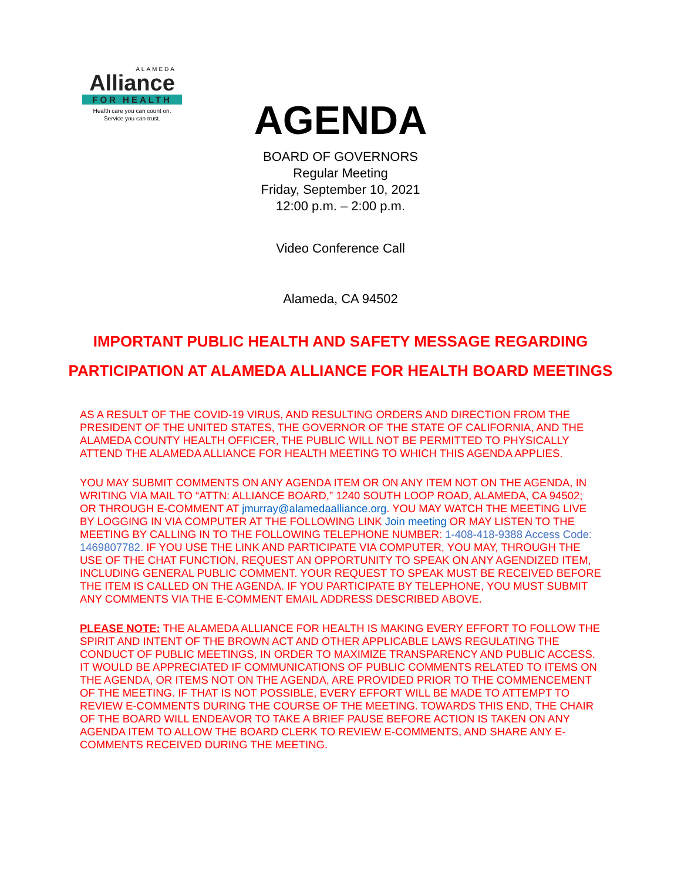ALAMEDA
Alliance
FOR HEALTH
Health care you can count on.
Service you can trust.
AGENDA
BOARD OF GOVERNORS
Regular Meeting
Friday, September 10, 2021
12:00 p.m. – 2:00 p.m.
Video Conference Call
Alameda, CA 94502
IMPORTANT PUBLIC HEALTH AND SAFETY MESSAGE REGARDING
PARTICIPATION AT ALAMEDA ALLIANCE FOR HEALTH BOARD MEETINGS
AS A RESULT OF THE COVID-19 VIRUS, AND RESULTING ORDERS AND DIRECTION FROM THE PRESIDENT OF THE UNITED STATES, THE GOVERNOR OF THE STATE OF CALIFORNIA, AND THE ALAMEDA COUNTY HEALTH OFFICER, THE PUBLIC WILL NOT BE PERMITTED TO PHYSICALLY ATTEND THE ALAMEDA ALLIANCE FOR HEALTH MEETING TO WHICH THIS AGENDA APPLIES.
YOU MAY SUBMIT COMMENTS ON ANY AGENDA ITEM OR ON ANY ITEM NOT ON THE AGENDA, IN WRITING VIA MAIL TO “ATTN: ALLIANCE BOARD,” 1240 SOUTH LOOP ROAD, ALAMEDA, CA 94502; OR THROUGH E-COMMENT AT jmurray@alamedaalliance.org. YOU MAY WATCH THE MEETING LIVE BY LOGGING IN VIA COMPUTER AT THE FOLLOWING LINK Join meeting OR MAY LISTEN TO THE MEETING BY CALLING IN TO THE FOLLOWING TELEPHONE NUMBER: 1-408-418-9388 Access Code: 1469807782. IF YOU USE THE LINK AND PARTICIPATE VIA COMPUTER, YOU MAY, THROUGH THE USE OF THE CHAT FUNCTION, REQUEST AN OPPORTUNITY TO SPEAK ON ANY AGENDIZED ITEM, INCLUDING GENERAL PUBLIC COMMENT. YOUR REQUEST TO SPEAK MUST BE RECEIVED BEFORE THE ITEM IS CALLED ON THE AGENDA. IF YOU PARTICIPATE BY TELEPHONE, YOU MUST SUBMIT ANY COMMENTS VIA THE E-COMMENT EMAIL ADDRESS DESCRIBED ABOVE.
PLEASE NOTE: THE ALAMEDA ALLIANCE FOR HEALTH IS MAKING EVERY EFFORT TO FOLLOW THE SPIRIT AND INTENT OF THE BROWN ACT AND OTHER APPLICABLE LAWS REGULATING THE CONDUCT OF PUBLIC MEETINGS, IN ORDER TO MAXIMIZE TRANSPARENCY AND PUBLIC ACCESS. IT WOULD BE APPRECIATED IF COMMUNICATIONS OF PUBLIC COMMENTS RELATED TO ITEMS ON THE AGENDA, OR ITEMS NOT ON THE AGENDA, ARE PROVIDED PRIOR TO THE COMMENCEMENT OF THE MEETING. IF THAT IS NOT POSSIBLE, EVERY EFFORT WILL BE MADE TO ATTEMPT TO REVIEW E-COMMENTS DURING THE COURSE OF THE MEETING. TOWARDS THIS END, THE CHAIR OF THE BOARD WILL ENDEAVOR TO TAKE A BRIEF PAUSE BEFORE ACTION IS TAKEN ON ANY AGENDA ITEM TO ALLOW THE BOARD CLERK TO REVIEW E-COMMENTS, AND SHARE ANY E-COMMENTS RECEIVED DURING THE MEETING.